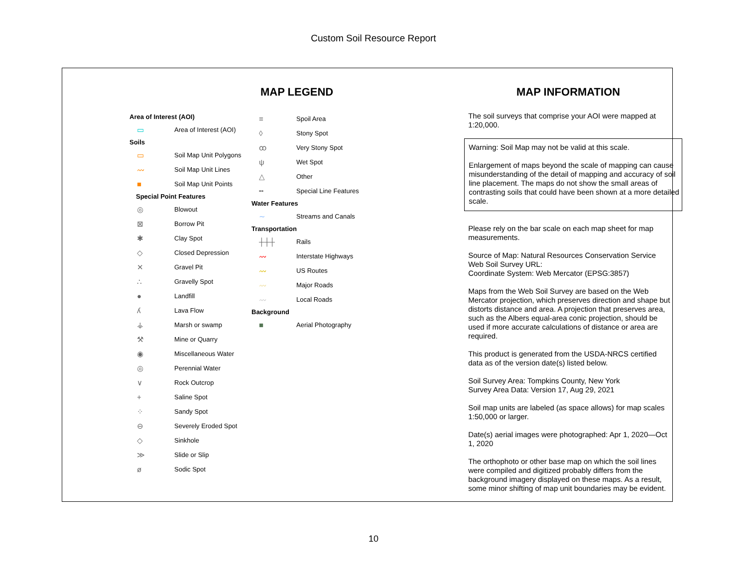Custom Soil Resource Report
MAP LEGEND
Area of Interest (AOI)
▭ Area of Interest (AOI)
Soils
▭ Soil Map Unit Polygons
〰 Soil Map Unit Lines
■ Soil Map Unit Points
Special Point Features
◎ Blowout
⊠ Borrow Pit
✱ Clay Spot
◇ Closed Depression
✕ Gravel Pit
∴ Gravelly Spot
● Landfill
ʎ Lava Flow
⚶ Marsh or swamp
⚒ Mine or Quarry
◉ Miscellaneous Water
◎ Perennial Water
∨ Rock Outcrop
+ Saline Spot
⁘ Sandy Spot
⊖ Severely Eroded Spot
◇ Sinkhole
≫ Slide or Slip
ø Sodic Spot
≡ Spoil Area
◊ Stony Spot
ꝏ Very Stony Spot
ψ Wet Spot
△ Other
╍ Special Line Features
Water Features
∼ Streams and Canals
Transportation
┼┼┼ Rails
〰 Interstate Highways
〰 US Routes
〰 Major Roads
〰 Local Roads
Background
■ Aerial Photography
MAP INFORMATION
The soil surveys that comprise your AOI were mapped at 1:20,000.
Warning: Soil Map may not be valid at this scale.
Enlargement of maps beyond the scale of mapping can cause misunderstanding of the detail of mapping and accuracy of soil line placement. The maps do not show the small areas of contrasting soils that could have been shown at a more detailed scale.
Please rely on the bar scale on each map sheet for map measurements.
Source of Map: Natural Resources Conservation Service
Web Soil Survey URL:
Coordinate System: Web Mercator (EPSG:3857)
Maps from the Web Soil Survey are based on the Web Mercator projection, which preserves direction and shape but distorts distance and area. A projection that preserves area, such as the Albers equal-area conic projection, should be used if more accurate calculations of distance or area are required.
This product is generated from the USDA-NRCS certified data as of the version date(s) listed below.
Soil Survey Area: Tompkins County, New York
Survey Area Data: Version 17, Aug 29, 2021
Soil map units are labeled (as space allows) for map scales 1:50,000 or larger.
Date(s) aerial images were photographed: Apr 1, 2020—Oct 1, 2020
The orthophoto or other base map on which the soil lines were compiled and digitized probably differs from the background imagery displayed on these maps. As a result, some minor shifting of map unit boundaries may be evident.
10